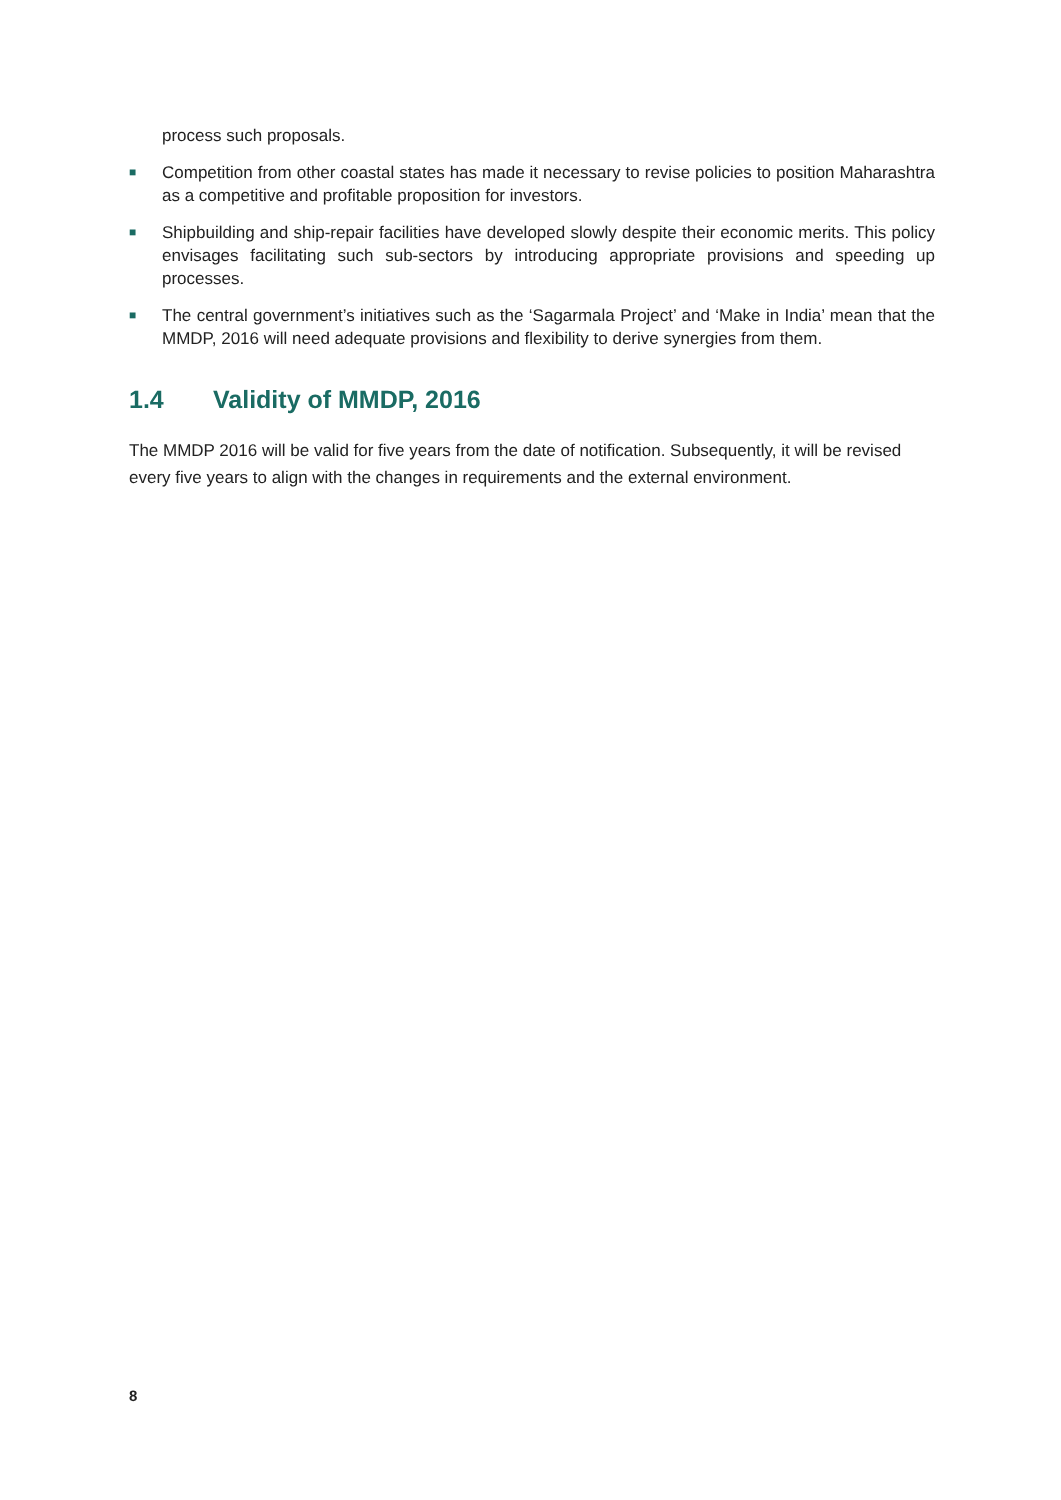process such proposals.
■ Competition from other coastal states has made it necessary to revise policies to position Maharashtra as a competitive and profitable proposition for investors.
■ Shipbuilding and ship-repair facilities have developed slowly despite their economic merits. This policy envisages facilitating such sub-sectors by introducing appropriate provisions and speeding up processes.
■ The central government’s initiatives such as the ‘Sagarmala Project’ and ‘Make in India’ mean that the MMDP, 2016 will need adequate provisions and flexibility to derive synergies from them.
1.4 Validity of MMDP, 2016
The MMDP 2016 will be valid for five years from the date of notification. Subsequently, it will be revised every five years to align with the changes in requirements and the external environment.
8